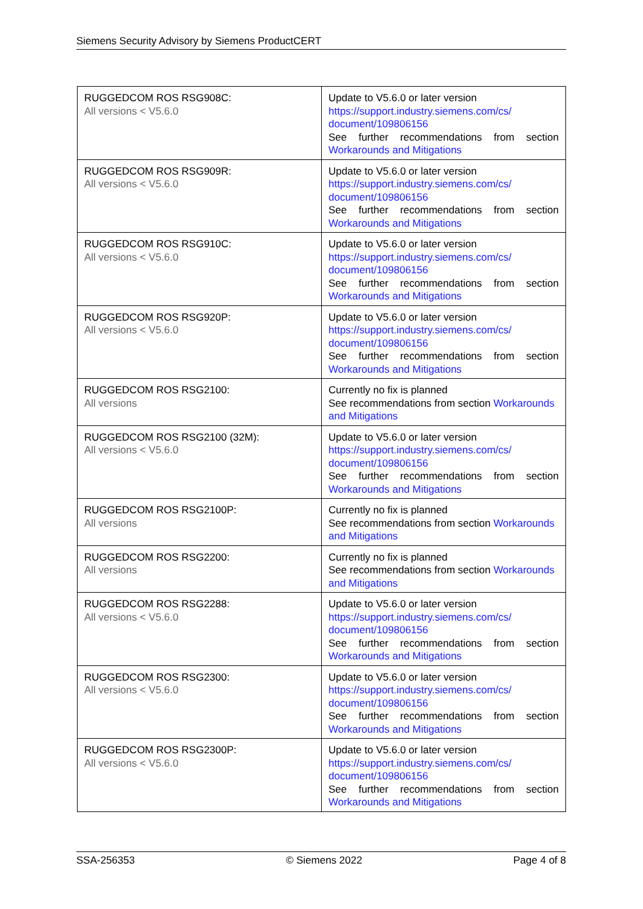Siemens Security Advisory by Siemens ProductCERT
| RUGGEDCOM ROS RSG908C: All versions < V5.6.0 | Update to V5.6.0 or later version https://support.industry.siemens.com/cs/ document/109806156 See further recommendations from section Workarounds and Mitigations |
| RUGGEDCOM ROS RSG909R: All versions < V5.6.0 | Update to V5.6.0 or later version https://support.industry.siemens.com/cs/ document/109806156 See further recommendations from section Workarounds and Mitigations |
| RUGGEDCOM ROS RSG910C: All versions < V5.6.0 | Update to V5.6.0 or later version https://support.industry.siemens.com/cs/ document/109806156 See further recommendations from section Workarounds and Mitigations |
| RUGGEDCOM ROS RSG920P: All versions < V5.6.0 | Update to V5.6.0 or later version https://support.industry.siemens.com/cs/ document/109806156 See further recommendations from section Workarounds and Mitigations |
| RUGGEDCOM ROS RSG2100: All versions | Currently no fix is planned See recommendations from section Workarounds and Mitigations |
| RUGGEDCOM ROS RSG2100 (32M): All versions < V5.6.0 | Update to V5.6.0 or later version https://support.industry.siemens.com/cs/ document/109806156 See further recommendations from section Workarounds and Mitigations |
| RUGGEDCOM ROS RSG2100P: All versions | Currently no fix is planned See recommendations from section Workarounds and Mitigations |
| RUGGEDCOM ROS RSG2200: All versions | Currently no fix is planned See recommendations from section Workarounds and Mitigations |
| RUGGEDCOM ROS RSG2288: All versions < V5.6.0 | Update to V5.6.0 or later version https://support.industry.siemens.com/cs/ document/109806156 See further recommendations from section Workarounds and Mitigations |
| RUGGEDCOM ROS RSG2300: All versions < V5.6.0 | Update to V5.6.0 or later version https://support.industry.siemens.com/cs/ document/109806156 See further recommendations from section Workarounds and Mitigations |
| RUGGEDCOM ROS RSG2300P: All versions < V5.6.0 | Update to V5.6.0 or later version https://support.industry.siemens.com/cs/ document/109806156 See further recommendations from section Workarounds and Mitigations |
SSA-256353 © Siemens 2022 Page 4 of 8